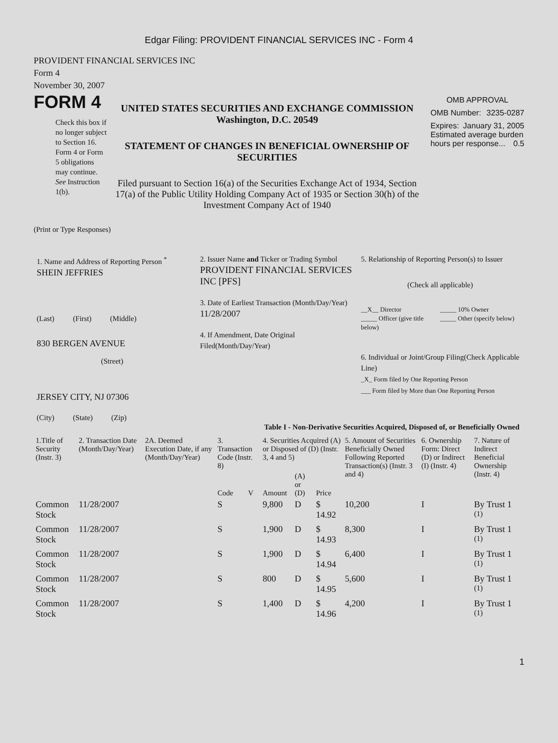Edgar Filing: PROVIDENT FINANCIAL SERVICES INC - Form 4
PROVIDENT FINANCIAL SERVICES INC
Form 4
November 30, 2007
FORM 4
Check this box if no longer subject to Section 16. Form 4 or Form 5 obligations may continue. See Instruction 1(b).
UNITED STATES SECURITIES AND EXCHANGE COMMISSION
Washington, D.C. 20549
STATEMENT OF CHANGES IN BENEFICIAL OWNERSHIP OF SECURITIES
Filed pursuant to Section 16(a) of the Securities Exchange Act of 1934, Section 17(a) of the Public Utility Holding Company Act of 1935 or Section 30(h) of the Investment Company Act of 1940
OMB APPROVAL
OMB Number: 3235-0287
Expires: January 31, 2005
Estimated average burden hours per response... 0.5
(Print or Type Responses)
1. Name and Address of Reporting Person <sup>*</sup>
SHEIN JEFFRIES
(Last) (First) (Middle)
830 BERGEN AVENUE
(Street)
JERSEY CITY, NJ 07306
(City) (State) (Zip)
2. Issuer Name and Ticker or Trading Symbol
PROVIDENT FINANCIAL SERVICES INC [PFS]
3. Date of Earliest Transaction (Month/Day/Year)
11/28/2007
4. If Amendment, Date Original Filed(Month/Day/Year)
5. Relationship of Reporting Person(s) to Issuer
(Check all applicable)
__X__ Director
_____ Officer (give title below)
_____ 10% Owner
_____ Other (specify below)
6. Individual or Joint/Group Filing(Check Applicable Line)
_X_ Form filed by One Reporting Person
___ Form filed by More than One Reporting Person
Table I - Non-Derivative Securities Acquired, Disposed of, or Beneficially Owned
| 1.Title of Security (Instr. 3) | 2. Transaction Date (Month/Day/Year) | 2A. Deemed Execution Date, if any (Month/Day/Year) | 3. Transaction Code (Instr. 8) | | 4. Securities Acquired (A) or Disposed of (D) (Instr. 3, 4 and 5) | | | 5. Amount of Securities Beneficially Owned Following Reported Transaction(s) (Instr. 3 and 4) | 6. Ownership Form: Direct (D) or Indirect (I) (Instr. 4) | 7. Nature of Indirect Beneficial Ownership (Instr. 4) |
| --- | --- | --- | --- | --- | --- | --- | --- | --- | --- | --- |
| | | | Code | V | Amount | (A) or (D) | Price | | | |
| Common Stock | 11/28/2007 | | S | | 9,800 | D | $ 14.92 | 10,200 | I | By Trust 1 <sup>(1)</sup> |
| Common Stock | 11/28/2007 | | S | | 1,900 | D | $ 14.93 | 8,300 | I | By Trust 1 <sup>(1)</sup> |
| Common Stock | 11/28/2007 | | S | | 1,900 | D | $ 14.94 | 6,400 | I | By Trust 1 <sup>(1)</sup> |
| Common Stock | 11/28/2007 | | S | | 800 | D | $ 14.95 | 5,600 | I | By Trust 1 <sup>(1)</sup> |
| Common Stock | 11/28/2007 | | S | | 1,400 | D | $ 14.96 | 4,200 | I | By Trust 1 <sup>(1)</sup> |
1